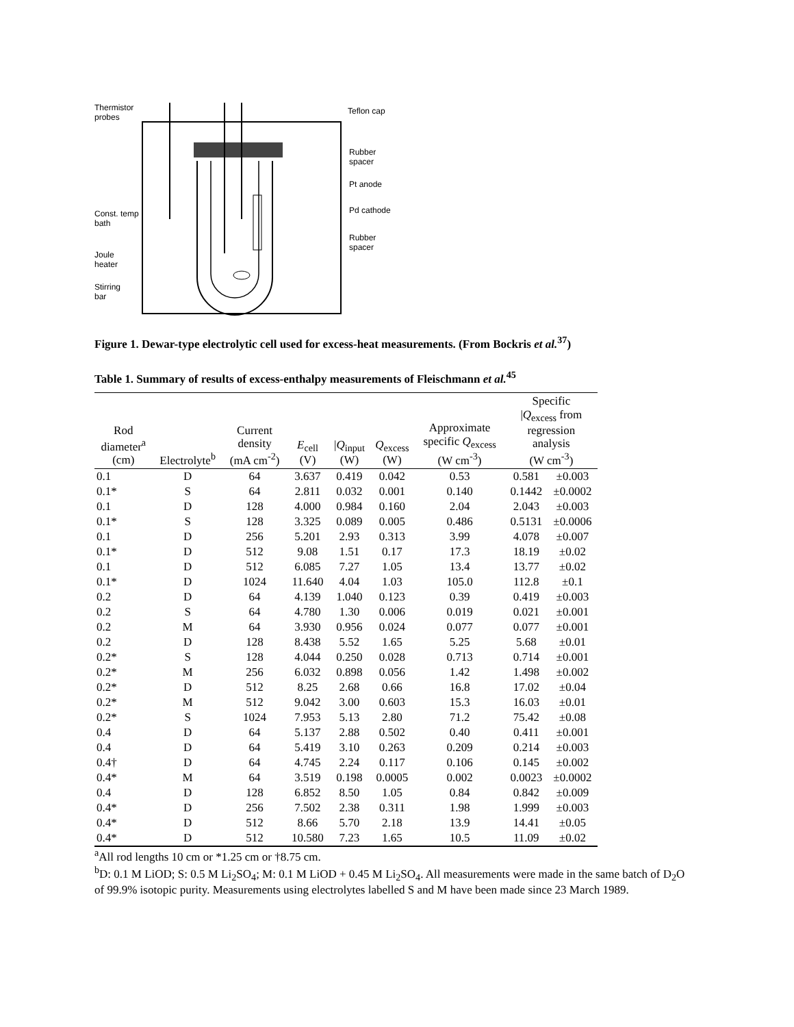Thermistor
probes
Teflon cap
Rubber
spacer
Pt anode
Pd cathode
Const. temp
bath
Rubber
spacer
Joule
heater
Stirring
bar
Figure 1. Dewar-type electrolytic cell used for excess-heat measurements. (From Bockris et al.<sup>37</sup>)
Table 1. Summary of results of excess-enthalpy measurements of Fleischmann et al.<sup>45</sup>
| Rod diameter<sup>a</sup> (cm) | Electrolyte<sup>b</sup> | Current density (mA cm<sup>-2</sup>) | E<sub>cell</sub> (V) | / Q<sub>input</sub> (W) | Q<sub>excess</sub> (W) | Approximate specific Q<sub>excess</sub> (W cm<sup>-3</sup>) | Specific / Q<sub>excess</sub> from regression analysis (W cm<sup>-3</sup>) | |
| --- | --- | --- | --- | --- | --- | --- | --- | --- |
| 0.1 | D | 64 | 3.637 | 0.419 | 0.042 | 0.53 | 0.581 | ±0.003 |
| 0.1* | S | 64 | 2.811 | 0.032 | 0.001 | 0.140 | 0.1442 | ±0.0002 |
| 0.1 | D | 128 | 4.000 | 0.984 | 0.160 | 2.04 | 2.043 | ±0.003 |
| 0.1* | S | 128 | 3.325 | 0.089 | 0.005 | 0.486 | 0.5131 | ±0.0006 |
| 0.1 | D | 256 | 5.201 | 2.93 | 0.313 | 3.99 | 4.078 | ±0.007 |
| 0.1* | D | 512 | 9.08 | 1.51 | 0.17 | 17.3 | 18.19 | ±0.02 |
| 0.1 | D | 512 | 6.085 | 7.27 | 1.05 | 13.4 | 13.77 | ±0.02 |
| 0.1* | D | 1024 | 11.640 | 4.04 | 1.03 | 105.0 | 112.8 | ±0.1 |
| 0.2 | D | 64 | 4.139 | 1.040 | 0.123 | 0.39 | 0.419 | ±0.003 |
| 0.2 | S | 64 | 4.780 | 1.30 | 0.006 | 0.019 | 0.021 | ±0.001 |
| 0.2 | M | 64 | 3.930 | 0.956 | 0.024 | 0.077 | 0.077 | ±0.001 |
| 0.2 | D | 128 | 8.438 | 5.52 | 1.65 | 5.25 | 5.68 | ±0.01 |
| 0.2* | S | 128 | 4.044 | 0.250 | 0.028 | 0.713 | 0.714 | ±0.001 |
| 0.2* | M | 256 | 6.032 | 0.898 | 0.056 | 1.42 | 1.498 | ±0.002 |
| 0.2* | D | 512 | 8.25 | 2.68 | 0.66 | 16.8 | 17.02 | ±0.04 |
| 0.2* | M | 512 | 9.042 | 3.00 | 0.603 | 15.3 | 16.03 | ±0.01 |
| 0.2* | S | 1024 | 7.953 | 5.13 | 2.80 | 71.2 | 75.42 | ±0.08 |
| 0.4 | D | 64 | 5.137 | 2.88 | 0.502 | 0.40 | 0.411 | ±0.001 |
| 0.4 | D | 64 | 5.419 | 3.10 | 0.263 | 0.209 | 0.214 | ±0.003 |
| 0.4† | D | 64 | 4.745 | 2.24 | 0.117 | 0.106 | 0.145 | ±0.002 |
| 0.4* | M | 64 | 3.519 | 0.198 | 0.0005 | 0.002 | 0.0023 | ±0.0002 |
| 0.4 | D | 128 | 6.852 | 8.50 | 1.05 | 0.84 | 0.842 | ±0.009 |
| 0.4* | D | 256 | 7.502 | 2.38 | 0.311 | 1.98 | 1.999 | ±0.003 |
| 0.4* | D | 512 | 8.66 | 5.70 | 2.18 | 13.9 | 14.41 | ±0.05 |
| 0.4* | D | 512 | 10.580 | 7.23 | 1.65 | 10.5 | 11.09 | ±0.02 |
<sup>a</sup> All rod lengths 10 cm or *1.25 cm or †8.75 cm.
<sup>b</sup> D: 0.1 M LiOD; S: 0.5 M Li<sub>2</sub>SO<sub>4</sub>; M: 0.1 M LiOD + 0.45 M Li<sub>2</sub>SO<sub>4</sub>. All measurements were made in the same batch of D<sub>2</sub>O of 99.9% isotopic purity. Measurements using electrolytes labelled S and M have been made since 23 March 1989.